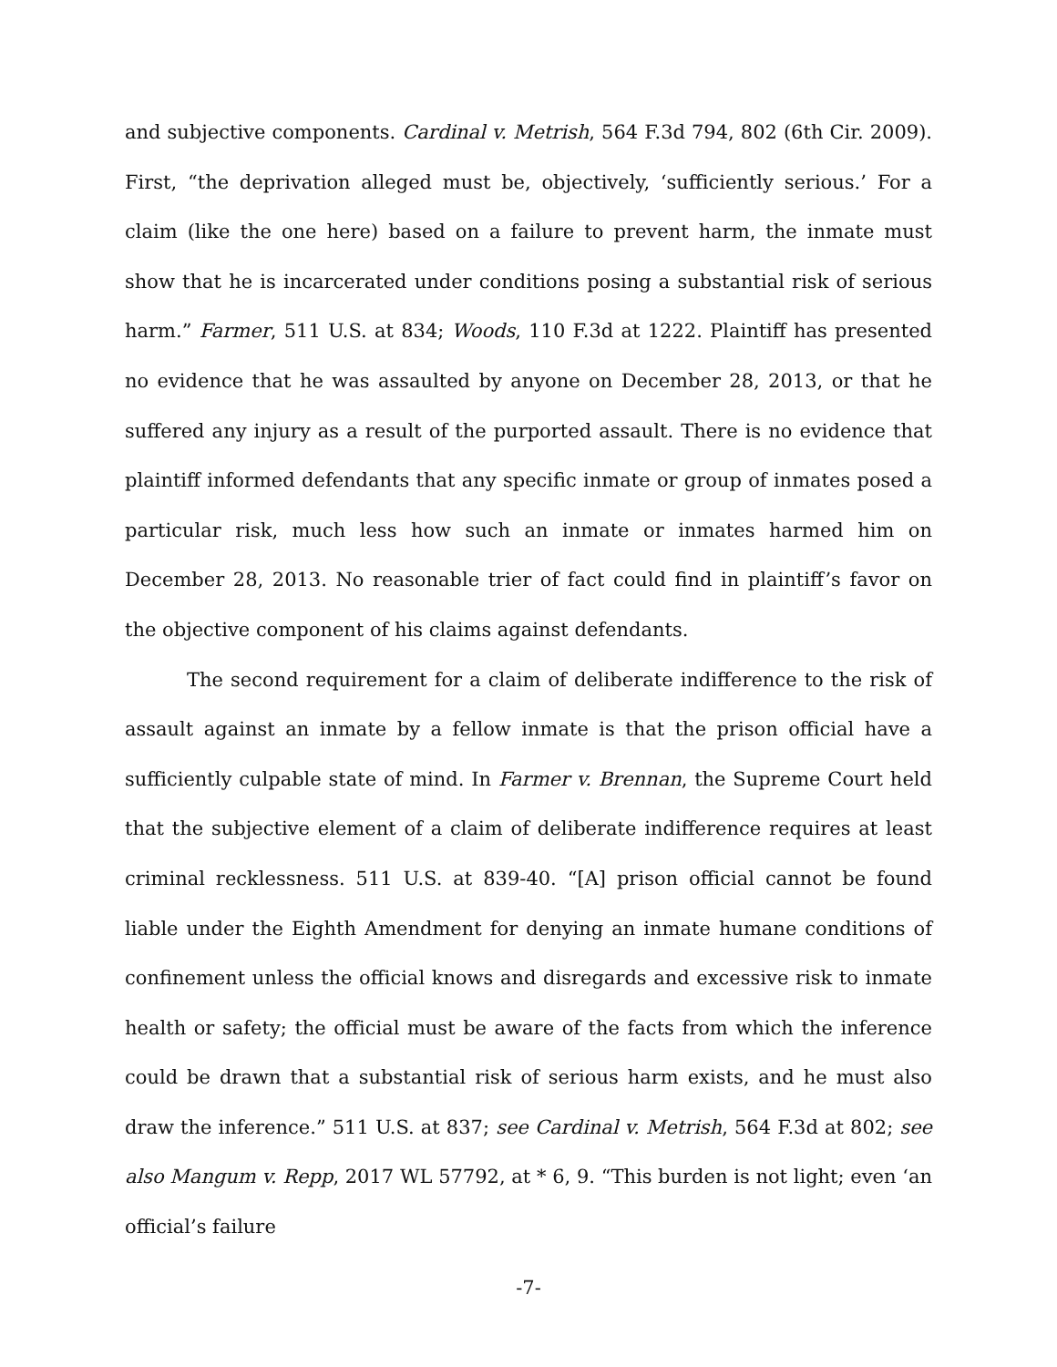and subjective components. Cardinal v. Metrish, 564 F.3d 794, 802 (6th Cir. 2009). First, “the deprivation alleged must be, objectively, ‘sufficiently serious.’ For a claim (like the one here) based on a failure to prevent harm, the inmate must show that he is incarcerated under conditions posing a substantial risk of serious harm.” Farmer, 511 U.S. at 834; Woods, 110 F.3d at 1222. Plaintiff has presented no evidence that he was assaulted by anyone on December 28, 2013, or that he suffered any injury as a result of the purported assault. There is no evidence that plaintiff informed defendants that any specific inmate or group of inmates posed a particular risk, much less how such an inmate or inmates harmed him on December 28, 2013. No reasonable trier of fact could find in plaintiff’s favor on the objective component of his claims against defendants.
The second requirement for a claim of deliberate indifference to the risk of assault against an inmate by a fellow inmate is that the prison official have a sufficiently culpable state of mind. In Farmer v. Brennan, the Supreme Court held that the subjective element of a claim of deliberate indifference requires at least criminal recklessness. 511 U.S. at 839-40. “[A] prison official cannot be found liable under the Eighth Amendment for denying an inmate humane conditions of confinement unless the official knows and disregards and excessive risk to inmate health or safety; the official must be aware of the facts from which the inference could be drawn that a substantial risk of serious harm exists, and he must also draw the inference.” 511 U.S. at 837; see Cardinal v. Metrish, 564 F.3d at 802; see also Mangum v. Repp, 2017 WL 57792, at * 6, 9. “This burden is not light; even ‘an official’s failure
-7-